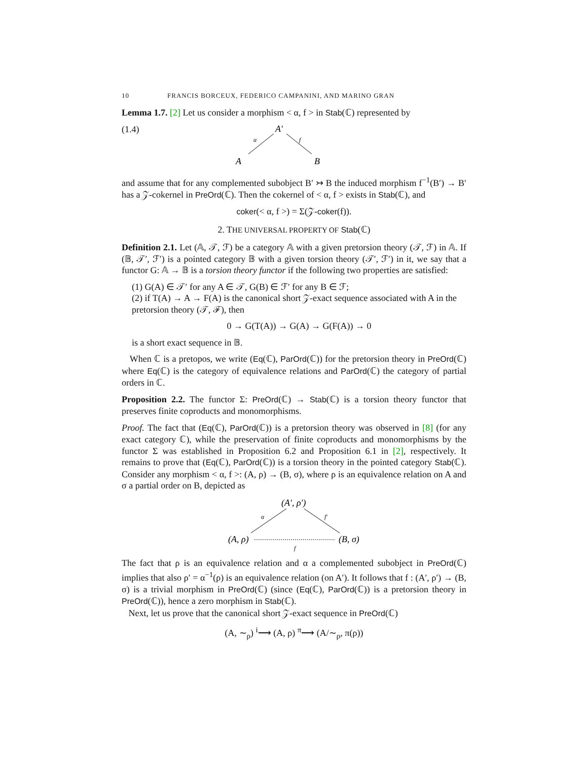10 FRANCIS BORCEUX, FEDERICO CAMPANINI, AND MARINO GRAN
Lemma 1.7. [2] Let us consider a morphism < α, f > in Stab(ℂ) represented by
(1.4)
A′
α
f
A
B
and assume that for any complemented subobject B′ ↣ B the induced morphism f<sup>−1</sup>(B′) → B′ has a 𝒵-cokernel in PreOrd(ℂ). Then the cokernel of < α, f > exists in Stab(ℂ), and
coker(< α, f >) = Σ(𝒵-coker(f)).
2. THE UNIVERSAL PROPERTY OF Stab(ℂ)
Definition 2.1. Let (𝔸, 𝒯, ℱ) be a category 𝔸 with a given pretorsion theory (𝒯, ℱ) in 𝔸. If (𝔹, 𝒯′, ℱ′) is a pointed category 𝔹 with a given torsion theory (𝒯′, ℱ′) in it, we say that a functor G: 𝔸 → 𝔹 is a torsion theory functor if the following two properties are satisfied:
(1) G(A) ∈ 𝒯′ for any A ∈ 𝒯, G(B) ∈ ℱ′ for any B ∈ ℱ;
(2) if T(A) → A → F(A) is the canonical short 𝒵-exact sequence associated with A in the pretorsion theory (𝒯, ℱ), then
0 → G(T(A)) → G(A) → G(F(A)) → 0
is a short exact sequence in 𝔹.
When ℂ is a pretopos, we write (Eq(ℂ), ParOrd(ℂ)) for the pretorsion theory in PreOrd(ℂ) where Eq(ℂ) is the category of equivalence relations and ParOrd(ℂ) the category of partial orders in ℂ.
Proposition 2.2. The functor Σ: PreOrd(ℂ) → Stab(ℂ) is a torsion theory functor that preserves finite coproducts and monomorphisms.
Proof. The fact that (Eq(ℂ), ParOrd(ℂ)) is a pretorsion theory was observed in [8] (for any exact category ℂ), while the preservation of finite coproducts and monomorphisms by the functor Σ was established in Proposition 6.2 and Proposition 6.1 in [2], respectively. It remains to prove that (Eq(ℂ), ParOrd(ℂ)) is a torsion theory in the pointed category Stab(ℂ). Consider any morphism < α, f >: (A, ρ) → (B, σ), where ρ is an equivalence relation on A and σ a partial order on B, depicted as
(A′, ρ′)
α
f′
(A, ρ)
(B, σ)
f
The fact that ρ is an equivalence relation and α a complemented subobject in PreOrd(ℂ) implies that also ρ′ = α<sup>−1</sup>(ρ) is an equivalence relation (on A′). It follows that f : (A′, ρ′) → (B, σ) is a trivial morphism in PreOrd(ℂ) (since (Eq(ℂ), ParOrd(ℂ)) is a pretorsion theory in PreOrd(ℂ)), hence a zero morphism in Stab(ℂ).
Next, let us prove that the canonical short 𝒵-exact sequence in PreOrd(ℂ)
(A, ∼<sub>ρ</sub>) <sup>i</sup>⟶ (A, ρ) <sup>π</sup>⟶ (A/∼<sub>ρ</sub>, π(ρ))